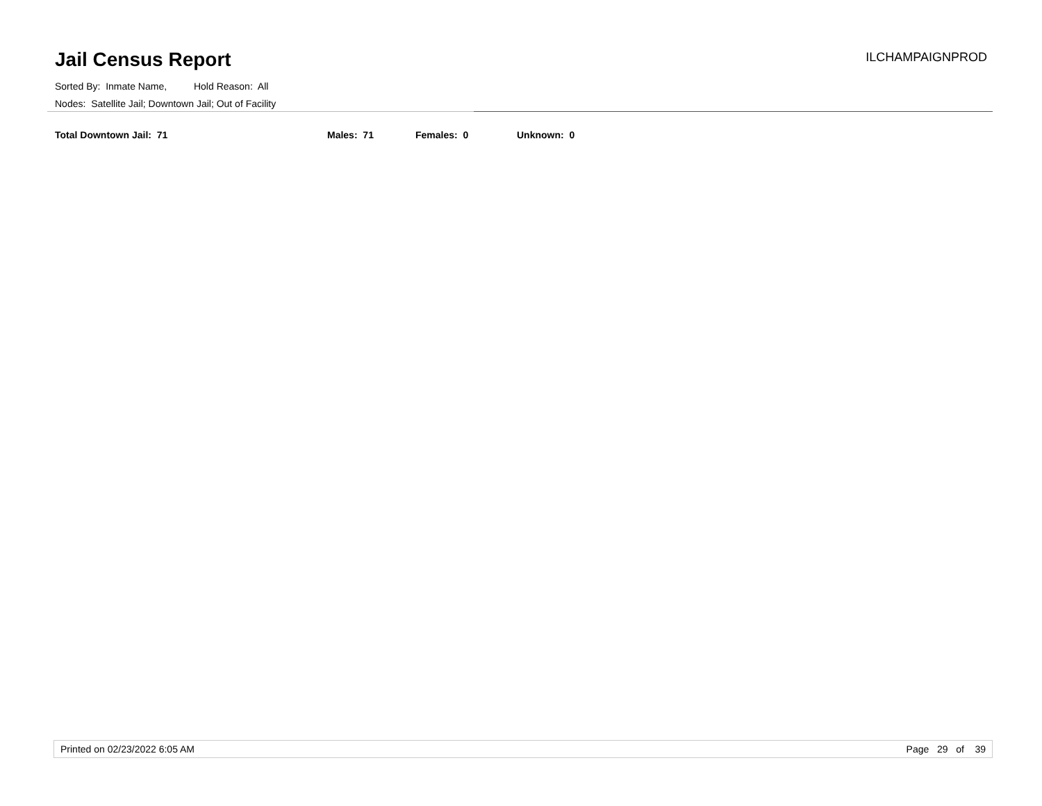Jail Census Report ILCHAMPAIGNPROD
Sorted By: Inmate Name, Hold Reason: All
Nodes: Satellite Jail; Downtown Jail; Out of Facility
Total Downtown Jail: 71 Males: 71 Females: 0 Unknown: 0
Printed on 02/23/2022 6:05 AM Page 29 of 39